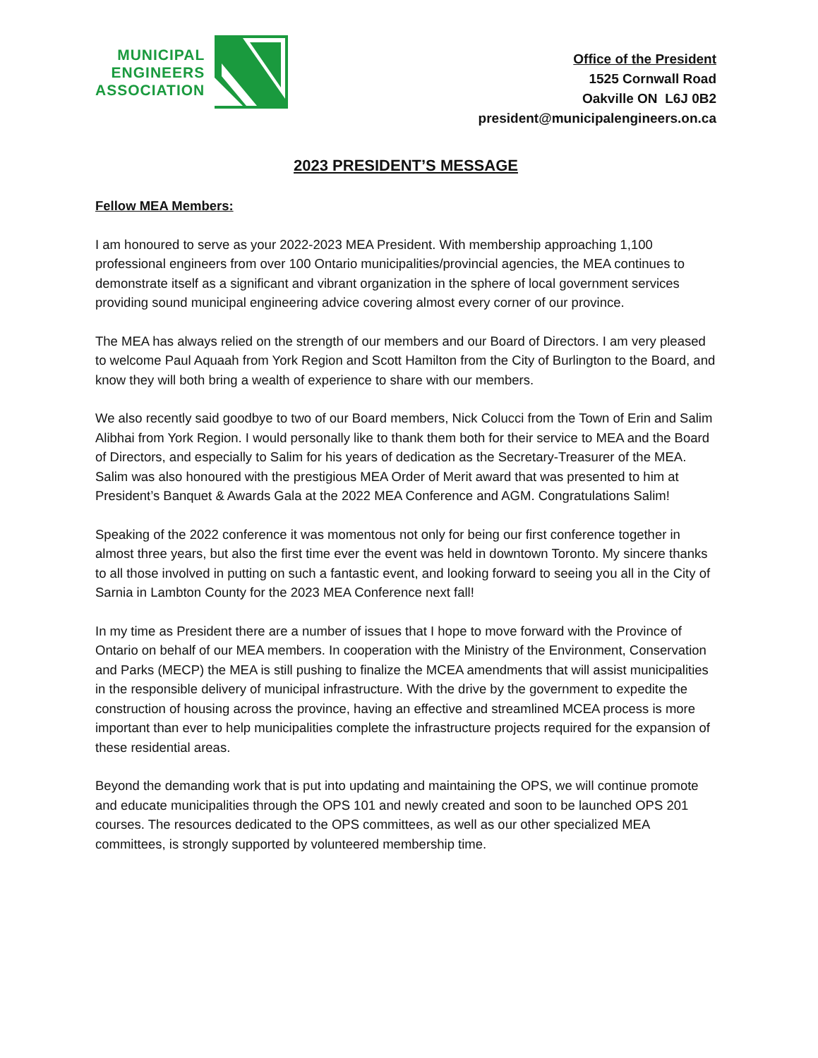MUNICIPAL
ENGINEERS
ASSOCIATION
Office of the President
1525 Cornwall Road
Oakville ON L6J 0B2
president@municipalengineers.on.ca
2023 PRESIDENT’S MESSAGE
Fellow MEA Members:
I am honoured to serve as your 2022-2023 MEA President. With membership approaching 1,100 professional engineers from over 100 Ontario municipalities/provincial agencies, the MEA continues to demonstrate itself as a significant and vibrant organization in the sphere of local government services providing sound municipal engineering advice covering almost every corner of our province.
The MEA has always relied on the strength of our members and our Board of Directors. I am very pleased to welcome Paul Aquaah from York Region and Scott Hamilton from the City of Burlington to the Board, and know they will both bring a wealth of experience to share with our members.
We also recently said goodbye to two of our Board members, Nick Colucci from the Town of Erin and Salim Alibhai from York Region. I would personally like to thank them both for their service to MEA and the Board of Directors, and especially to Salim for his years of dedication as the Secretary-Treasurer of the MEA. Salim was also honoured with the prestigious MEA Order of Merit award that was presented to him at President’s Banquet & Awards Gala at the 2022 MEA Conference and AGM. Congratulations Salim!
Speaking of the 2022 conference it was momentous not only for being our first conference together in almost three years, but also the first time ever the event was held in downtown Toronto. My sincere thanks to all those involved in putting on such a fantastic event, and looking forward to seeing you all in the City of Sarnia in Lambton County for the 2023 MEA Conference next fall!
In my time as President there are a number of issues that I hope to move forward with the Province of Ontario on behalf of our MEA members. In cooperation with the Ministry of the Environment, Conservation and Parks (MECP) the MEA is still pushing to finalize the MCEA amendments that will assist municipalities in the responsible delivery of municipal infrastructure. With the drive by the government to expedite the construction of housing across the province, having an effective and streamlined MCEA process is more important than ever to help municipalities complete the infrastructure projects required for the expansion of these residential areas.
Beyond the demanding work that is put into updating and maintaining the OPS, we will continue promote and educate municipalities through the OPS 101 and newly created and soon to be launched OPS 201 courses. The resources dedicated to the OPS committees, as well as our other specialized MEA committees, is strongly supported by volunteered membership time.